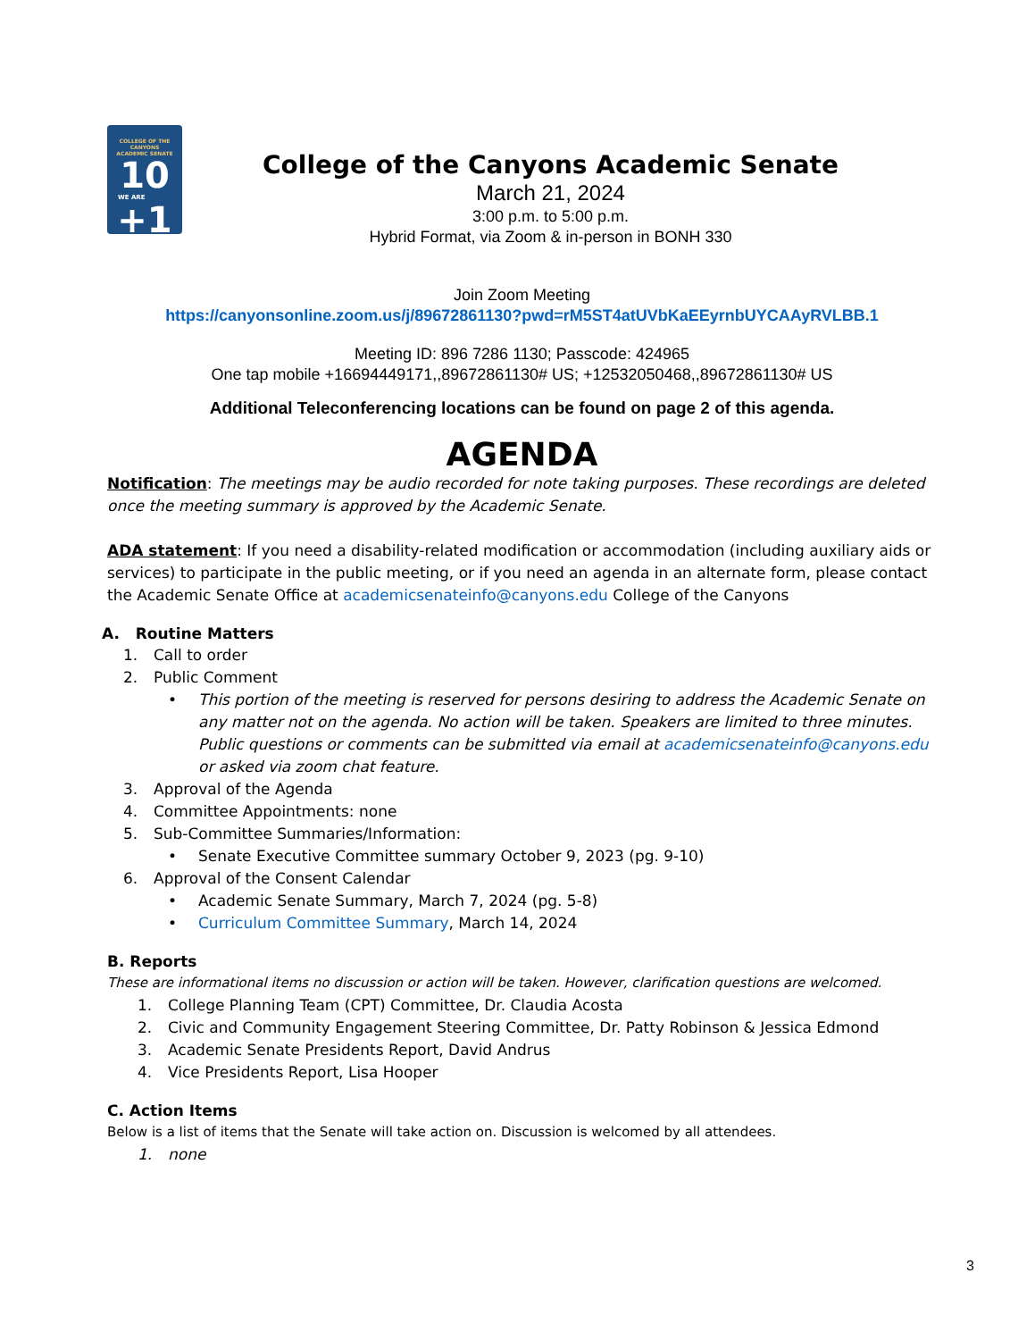COLLEGE OF THE CANYONS
ACADEMIC SENATE
10
WE ARE
+1
College of the Canyons Academic Senate
March 21, 2024
3:00 p.m. to 5:00 p.m.
Hybrid Format, via Zoom & in-person in BONH 330
Join Zoom Meeting
https://canyonsonline.zoom.us/j/89672861130?pwd=rM5ST4atUVbKaEEyrnbUYCAAyRVLBB.1
Meeting ID: 896 7286 1130; Passcode: 424965
One tap mobile +16694449171,,89672861130# US; +12532050468,,89672861130# US
Additional Teleconferencing locations can be found on page 2 of this agenda.
AGENDA
Notification: The meetings may be audio recorded for note taking purposes. These recordings are deleted once the meeting summary is approved by the Academic Senate.
ADA statement: If you need a disability-related modification or accommodation (including auxiliary aids or services) to participate in the public meeting, or if you need an agenda in an alternate form, please contact the Academic Senate Office at academicsenateinfo@canyons.edu College of the Canyons
A. Routine Matters
1. Call to order
2. Public Comment
• This portion of the meeting is reserved for persons desiring to address the Academic Senate on any matter not on the agenda. No action will be taken. Speakers are limited to three minutes. Public questions or comments can be submitted via email at academicsenateinfo@canyons.edu or asked via zoom chat feature.
3. Approval of the Agenda
4. Committee Appointments: none
5. Sub-Committee Summaries/Information:
• Senate Executive Committee summary October 9, 2023 (pg. 9-10)
6. Approval of the Consent Calendar
• Academic Senate Summary, March 7, 2024 (pg. 5-8)
• Curriculum Committee Summary, March 14, 2024
B. Reports
These are informational items no discussion or action will be taken. However, clarification questions are welcomed.
1. College Planning Team (CPT) Committee, Dr. Claudia Acosta
2. Civic and Community Engagement Steering Committee, Dr. Patty Robinson & Jessica Edmond
3. Academic Senate Presidents Report, David Andrus
4. Vice Presidents Report, Lisa Hooper
C. Action Items
Below is a list of items that the Senate will take action on. Discussion is welcomed by all attendees.
1. none
3